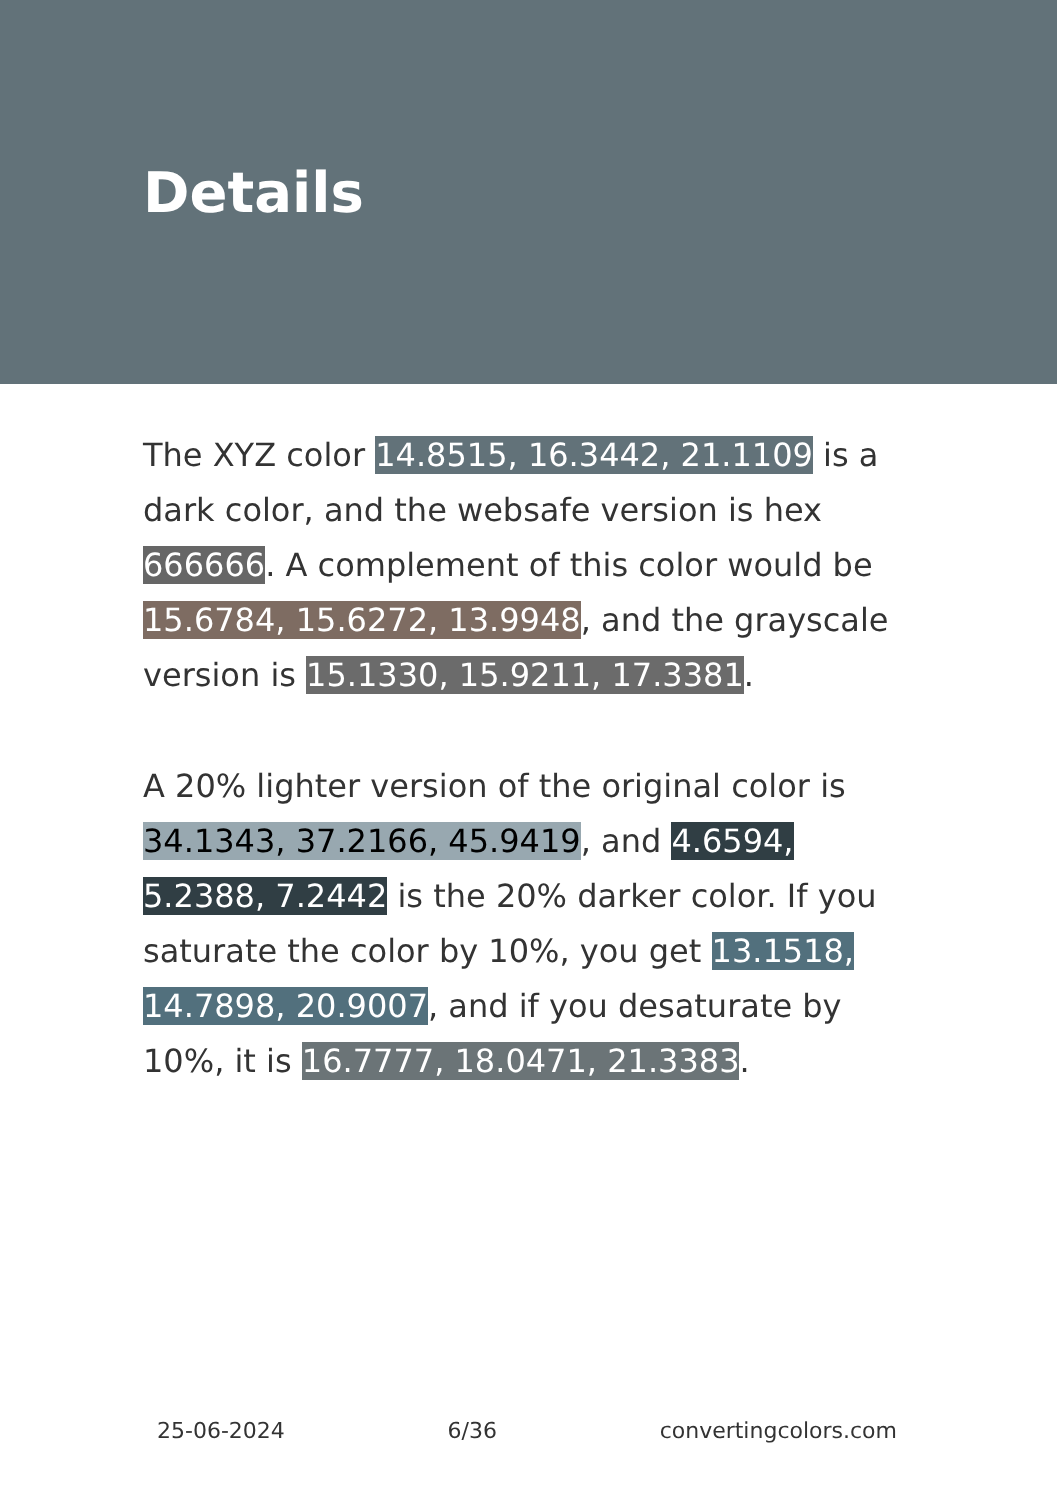Details
The XYZ color 14.8515, 16.3442, 21.1109 is a dark color, and the websafe version is hex 666666. A complement of this color would be 15.6784, 15.6272, 13.9948, and the grayscale version is 15.1330, 15.9211, 17.3381.
A 20% lighter version of the original color is 34.1343, 37.2166, 45.9419, and 4.6594, 5.2388, 7.2442 is the 20% darker color. If you saturate the color by 10%, you get 13.1518, 14.7898, 20.9007, and if you desaturate by 10%, it is 16.7777, 18.0471, 21.3383.
25-06-2024 6/36 convertingcolors.com